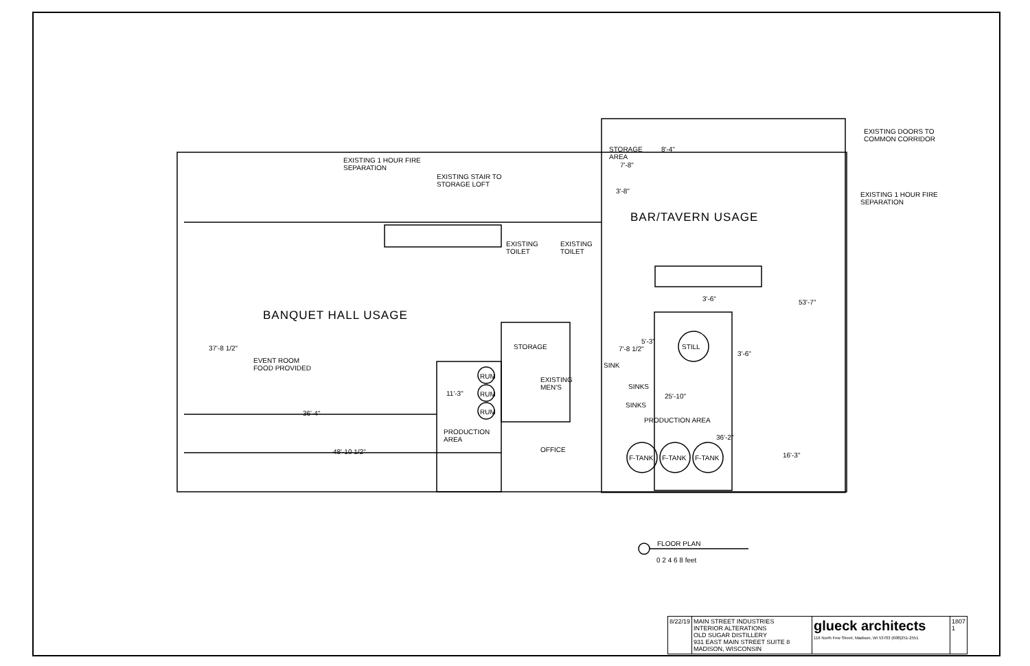EXISTING 1 HOUR FIRE
SEPARATION
EXISTING STAIR TO
STORAGE LOFT
STORAGE
AREA
7'-8"
8'-4"
3'-8"
EXISTING DOORS TO
COMMON CORRIDOR
EXISTING 1 HOUR FIRE
SEPARATION
BAR/TAVERN USAGE
EXISTING
TOILET
EXISTING
TOILET
3'-6" 53'-7"
BANQUET HALL USAGE
STORAGE 7'-8 1/2"
5'-3"
STILL
3'-6"
37'-8 1/2"
EVENT ROOM
FOOD PROVIDED
SINK
EXISTING
MEN'S
RUM
RUM
RUM
SINKS
SINKS
11'-3" 25'-10"
36'-4"
PRODUCTION AREA
PRODUCTION
AREA
36'-2"
48'-10 1/2" OFFICE
F-TANK F-TANK F-TANK 16'-3"
FLOOR PLAN
0 2 4 6 8 feet
| 8/22/19 | MAIN STREET INDUSTRIES INTERIOR ALTERATIONS OLD SUGAR DISTILLERY 931 EAST MAIN STREET SUITE 8 MADISON, WISCONSIN | glueck architects 116 North Few Street, Madison, WI 53703 (608)251-2551 | 1807 1 |